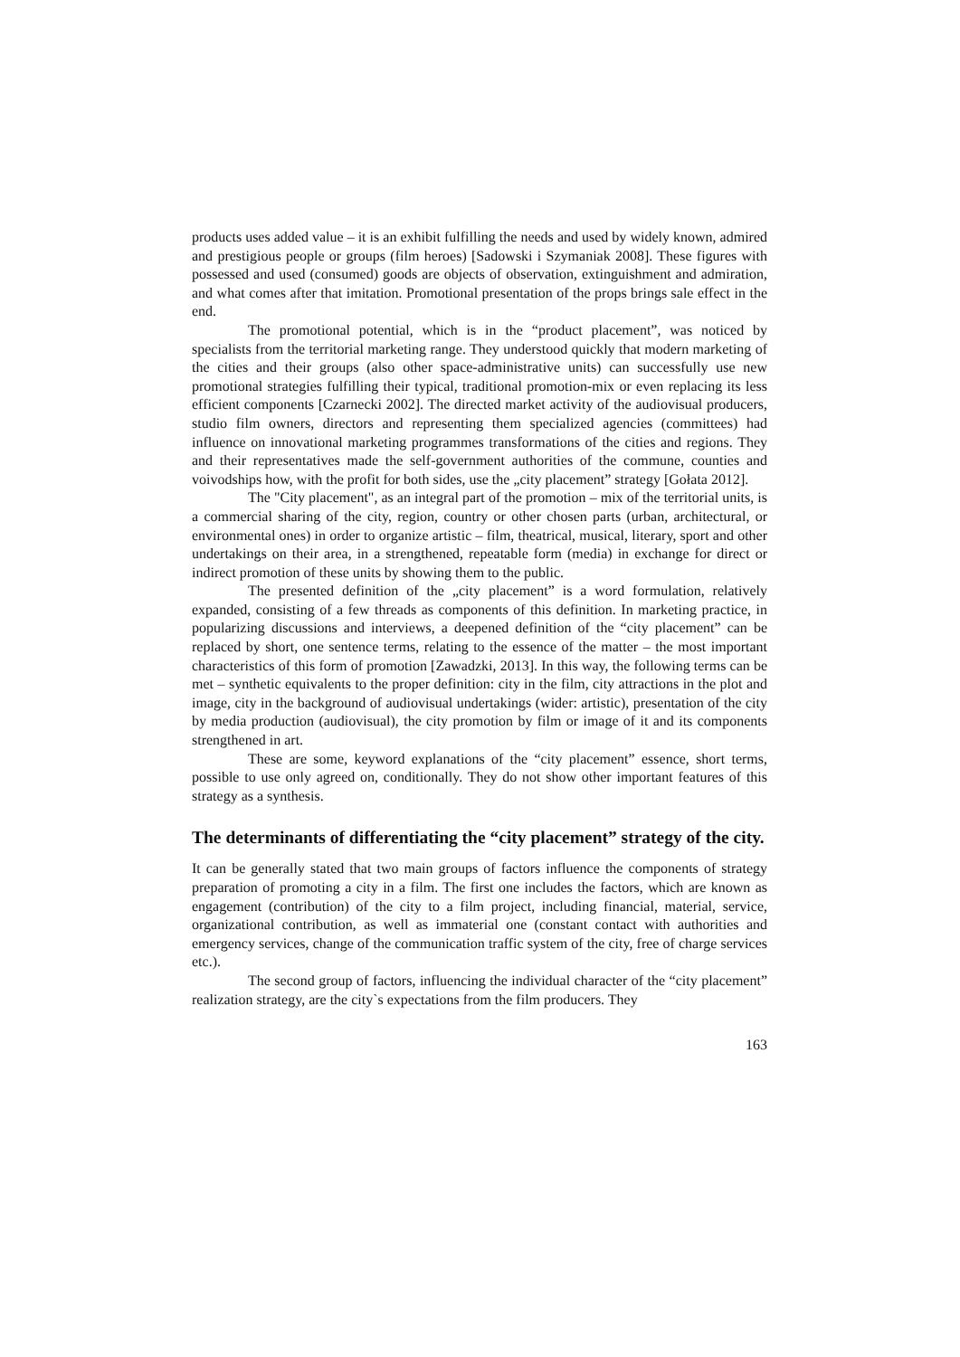products uses added value – it is an exhibit fulfilling the needs and used by widely known, admired and prestigious people or groups (film heroes) [Sadowski i Szymaniak 2008]. These figures with possessed and used (consumed) goods are objects of observation, extinguishment and admiration, and what comes after that imitation. Promotional presentation of the props brings sale effect in the end.
The promotional potential, which is in the “product placement”, was noticed by specialists from the territorial marketing range. They understood quickly that modern marketing of the cities and their groups (also other space-administrative units) can successfully use new promotional strategies fulfilling their typical, traditional promotion-mix or even replacing its less efficient components [Czarnecki 2002]. The directed market activity of the audiovisual producers, studio film owners, directors and representing them specialized agencies (committees) had influence on innovational marketing programmes transformations of the cities and regions. They and their representatives made the self-government authorities of the commune, counties and voivodships how, with the profit for both sides, use the „city placement” strategy [Gołata 2012].
The "City placement", as an integral part of the promotion – mix of the territorial units, is a commercial sharing of the city, region, country or other chosen parts (urban, architectural, or environmental ones) in order to organize artistic – film, theatrical, musical, literary, sport and other undertakings on their area, in a strengthened, repeatable form (media) in exchange for direct or indirect promotion of these units by showing them to the public.
The presented definition of the „city placement” is a word formulation, relatively expanded, consisting of a few threads as components of this definition. In marketing practice, in popularizing discussions and interviews, a deepened definition of the “city placement” can be replaced by short, one sentence terms, relating to the essence of the matter – the most important characteristics of this form of promotion [Zawadzki, 2013]. In this way, the following terms can be met – synthetic equivalents to the proper definition: city in the film, city attractions in the plot and image, city in the background of audiovisual undertakings (wider: artistic), presentation of the city by media production (audiovisual), the city promotion by film or image of it and its components strengthened in art.
These are some, keyword explanations of the “city placement” essence, short terms, possible to use only agreed on, conditionally. They do not show other important features of this strategy as a synthesis.
The determinants of differentiating the “city placement” strategy of the city.
It can be generally stated that two main groups of factors influence the components of strategy preparation of promoting a city in a film. The first one includes the factors, which are known as engagement (contribution) of the city to a film project, including financial, material, service, organizational contribution, as well as immaterial one (constant contact with authorities and emergency services, change of the communication traffic system of the city, free of charge services etc.).
The second group of factors, influencing the individual character of the “city placement” realization strategy, are the city`s expectations from the film producers. They
163